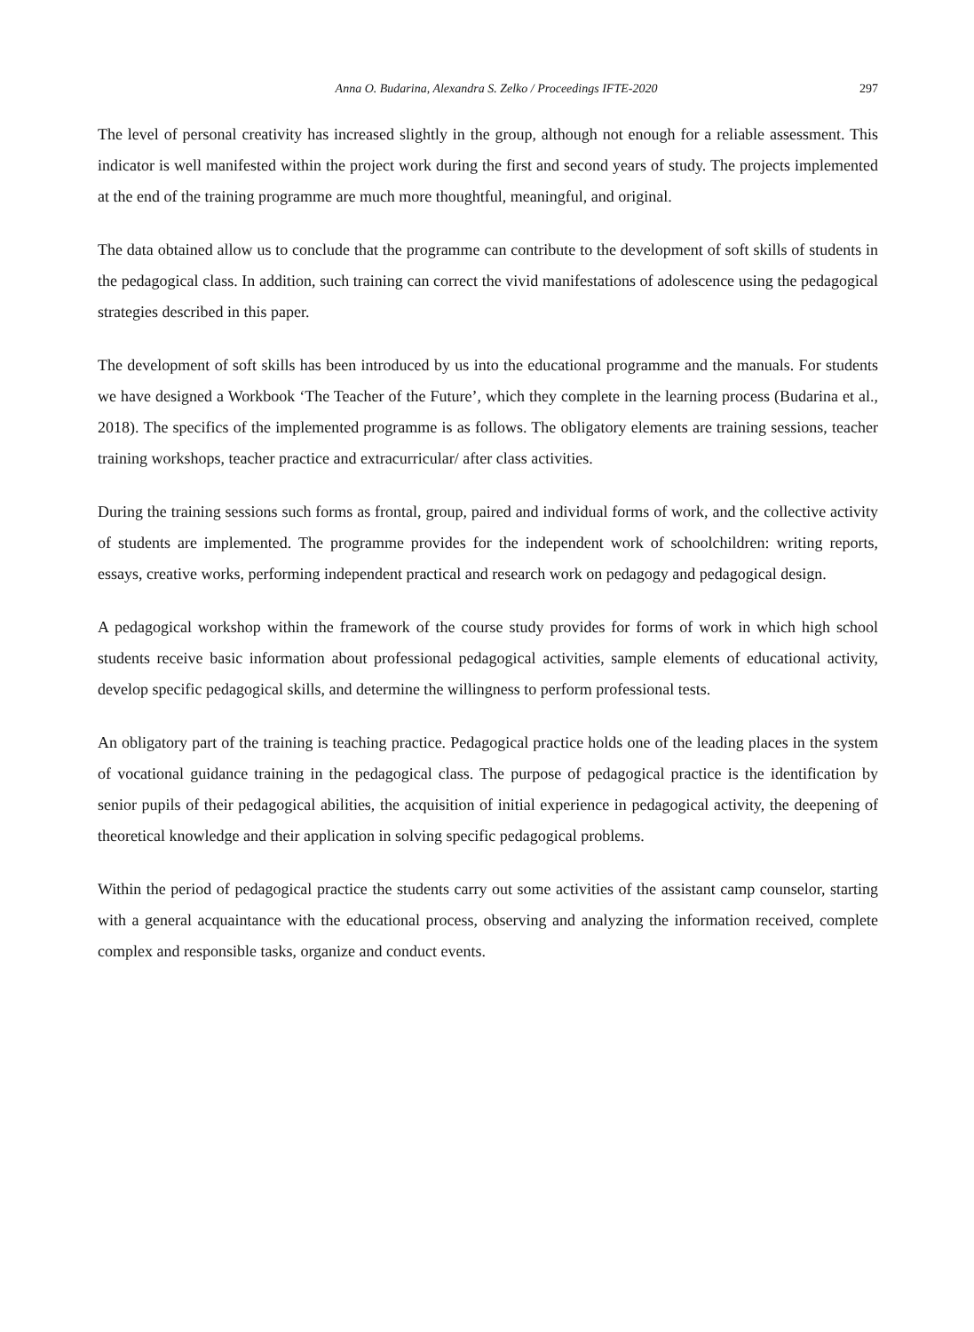Anna O. Budarina, Alexandra S. Zelko / Proceedings IFTE-2020 297
The level of personal creativity has increased slightly in the group, although not enough for a reliable assessment. This indicator is well manifested within the project work during the first and second years of study. The projects implemented at the end of the training programme are much more thoughtful, meaningful, and original.
The data obtained allow us to conclude that the programme can contribute to the development of soft skills of students in the pedagogical class. In addition, such training can correct the vivid manifestations of adolescence using the pedagogical strategies described in this paper.
The development of soft skills has been introduced by us into the educational programme and the manuals. For students we have designed a Workbook ‘The Teacher of the Future’, which they complete in the learning process (Budarina et al., 2018). The specifics of the implemented programme is as follows. The obligatory elements are training sessions, teacher training workshops, teacher practice and extracurricular/ after class activities.
During the training sessions such forms as frontal, group, paired and individual forms of work, and the collective activity of students are implemented. The programme provides for the independent work of schoolchildren: writing reports, essays, creative works, performing independent practical and research work on pedagogy and pedagogical design.
A pedagogical workshop within the framework of the course study provides for forms of work in which high school students receive basic information about professional pedagogical activities, sample elements of educational activity, develop specific pedagogical skills, and determine the willingness to perform professional tests.
An obligatory part of the training is teaching practice. Pedagogical practice holds one of the leading places in the system of vocational guidance training in the pedagogical class. The purpose of pedagogical practice is the identification by senior pupils of their pedagogical abilities, the acquisition of initial experience in pedagogical activity, the deepening of theoretical knowledge and their application in solving specific pedagogical problems.
Within the period of pedagogical practice the students carry out some activities of the assistant camp counselor, starting with a general acquaintance with the educational process, observing and analyzing the information received, complete complex and responsible tasks, organize and conduct events.